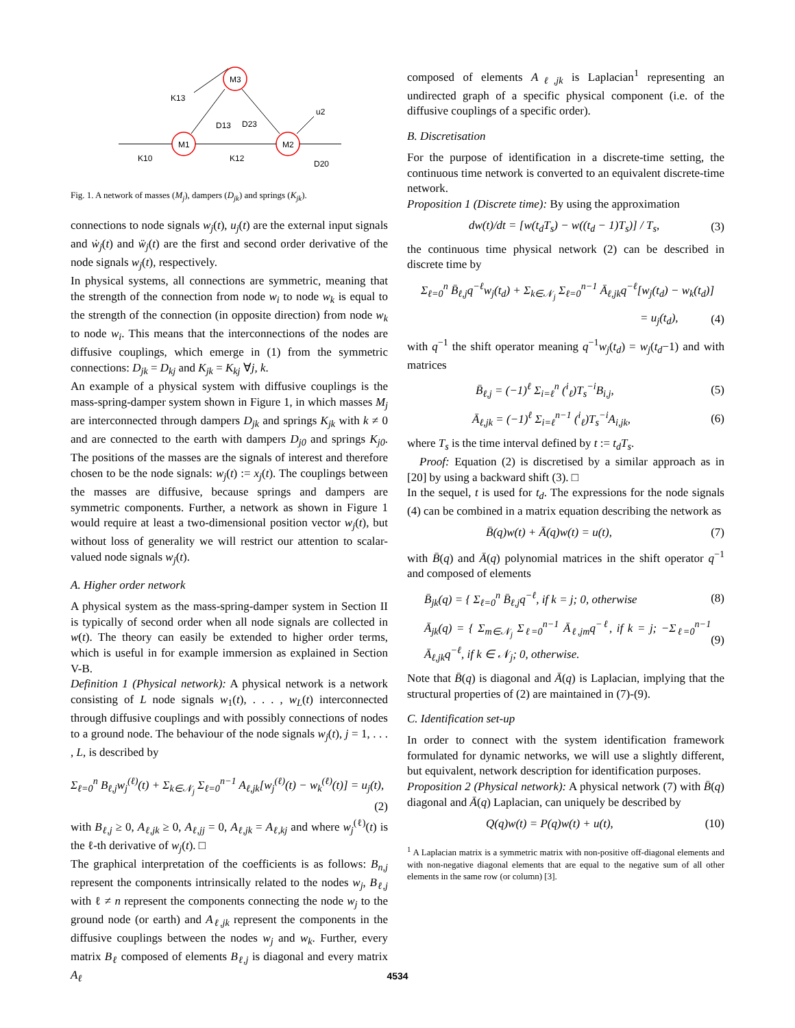M3
M1
M2
K13
D13
D23
u2
K10
K12
D20
Fig. 1. A network of masses (M<sub>j</sub>), dampers (D<sub>jk</sub>) and springs (K<sub>jk</sub>).
connections to node signals w<sub>j</sub>(t), u<sub>j</sub>(t) are the external input signals and ẇ<sub>j</sub>(t) and ẅ<sub>j</sub>(t) are the first and second order derivative of the node signals w<sub>j</sub>(t), respectively.
In physical systems, all connections are symmetric, meaning that the strength of the connection from node w<sub>i</sub> to node w<sub>k</sub> is equal to the strength of the connection (in opposite direction) from node w<sub>k</sub> to node w<sub>i</sub>. This means that the interconnections of the nodes are diffusive couplings, which emerge in (1) from the symmetric connections: D<sub>jk</sub> = D<sub>kj</sub> and K<sub>jk</sub> = K<sub>kj</sub> ∀j, k.
An example of a physical system with diffusive couplings is the mass-spring-damper system shown in Figure 1, in which masses M<sub>j</sub> are interconnected through dampers D<sub>jk</sub> and springs K<sub>jk</sub> with k ≠ 0 and are connected to the earth with dampers D<sub>j0</sub> and springs K<sub>j0</sub>. The positions of the masses are the signals of interest and therefore chosen to be the node signals: w<sub>j</sub>(t) := x<sub>j</sub>(t). The couplings between the masses are diffusive, because springs and dampers are symmetric components. Further, a network as shown in Figure 1 would require at least a two-dimensional position vector w<sub>j</sub>(t), but without loss of generality we will restrict our attention to scalar-valued node signals w<sub>j</sub>(t).
A. Higher order network
A physical system as the mass-spring-damper system in Section II is typically of second order when all node signals are collected in w(t). The theory can easily be extended to higher order terms, which is useful in for example immersion as explained in Section V-B.
Definition 1 (Physical network): A physical network is a network consisting of L node signals w<sub>1</sub>(t), . . . , w<sub>L</sub>(t) interconnected through diffusive couplings and with possibly connections of nodes to a ground node. The behaviour of the node signals w<sub>j</sub>(t), j = 1, . . . , L, is described by
Σ<sub>ℓ=0</sub><sup>n</sup> B<sub>ℓ,j</sub>w<sub>j</sub><sup>(ℓ)</sup>(t) + Σ<sub>k∈𝒩<sub>j</sub></sub> Σ<sub>ℓ=0</sub><sup>n−1</sup> A<sub>ℓ,jk</sub>[w<sub>j</sub><sup>(ℓ)</sup>(t) − w<sub>k</sub><sup>(ℓ)</sup>(t)] = u<sub>j</sub>(t),
(2)
with B<sub>ℓ,j</sub> ≥ 0, A<sub>ℓ,jk</sub> ≥ 0, A<sub>ℓ,jj</sub> = 0, A<sub>ℓ,jk</sub> = A<sub>ℓ,kj</sub> and where w<sub>j</sub><sup>(ℓ)</sup>(t) is the ℓ-th derivative of w<sub>j</sub>(t). □
The graphical interpretation of the coefficients is as follows: B<sub>n,j</sub> represent the components intrinsically related to the nodes w<sub>j</sub>, B<sub>ℓ,j</sub> with ℓ ≠ n represent the components connecting the node w<sub>j</sub> to the ground node (or earth) and A<sub>ℓ,jk</sub> represent the components in the diffusive couplings between the nodes w<sub>j</sub> and w<sub>k</sub>. Further, every matrix B<sub>ℓ</sub> composed of elements B<sub>ℓ,j</sub> is diagonal and every matrix A<sub>ℓ</sub>
composed of elements A<sub>ℓ,jk</sub> is Laplacian<sup>1</sup> representing an undirected graph of a specific physical component (i.e. of the diffusive couplings of a specific order).
B. Discretisation
For the purpose of identification in a discrete-time setting, the continuous time network is converted to an equivalent discrete-time network.
Proposition 1 (Discrete time): By using the approximation
dw(t)/dt = [w(t<sub>d</sub>T<sub>s</sub>) − w((t<sub>d</sub> − 1)T<sub>s</sub>)] / T<sub>s</sub>, (3)
the continuous time physical network (2) can be described in discrete time by
Σ<sub>ℓ=0</sub><sup>n</sup> B̄<sub>ℓ,j</sub>q<sup>−ℓ</sup>w<sub>j</sub>(t<sub>d</sub>) + Σ<sub>k∈𝒩<sub>j</sub></sub> Σ<sub>ℓ=0</sub><sup>n−1</sup> Ā<sub>ℓ,jk</sub>q<sup>−ℓ</sup>[w<sub>j</sub>(t<sub>d</sub>) − w<sub>k</sub>(t<sub>d</sub>)]
= u<sub>j</sub>(t<sub>d</sub>), (4)
with q<sup>−1</sup> the shift operator meaning q<sup>−1</sup>w<sub>j</sub>(t<sub>d</sub>) = w<sub>j</sub>(t<sub>d</sub>−1) and with matrices
B̄<sub>ℓ,j</sub> = (−1)<sup>ℓ</sup> Σ<sub>i=ℓ</sub><sup>n</sup> (<sup>i</sup><sub>ℓ</sub>)T<sub>s</sub><sup>−i</sup>B<sub>i,j</sub>, (5)
Ā<sub>ℓ,jk</sub> = (−1)<sup>ℓ</sup> Σ<sub>i=ℓ</sub><sup>n−1</sup> (<sup>i</sup><sub>ℓ</sub>)T<sub>s</sub><sup>−i</sup>A<sub>i,jk</sub>, (6)
where T<sub>s</sub> is the time interval defined by t := t<sub>d</sub>T<sub>s</sub>.
Proof: Equation (2) is discretised by a similar approach as in [20] by using a backward shift (3). □
In the sequel, t is used for t<sub>d</sub>. The expressions for the node signals (4) can be combined in a matrix equation describing the network as
B̄(q)w(t) + Ā(q)w(t) = u(t), (7)
with B̄(q) and Ā(q) polynomial matrices in the shift operator q<sup>−1</sup> and composed of elements
B̄<sub>jk</sub>(q) = { Σ<sub>ℓ=0</sub><sup>n</sup> B̄<sub>ℓ,j</sub>q<sup>−ℓ</sup>, if k = j; 0, otherwise (8)
Ā<sub>jk</sub>(q) = { Σ<sub>m∈𝒩<sub>j</sub></sub> Σ<sub>ℓ=0</sub><sup>n−1</sup> Ā<sub>ℓ,jm</sub>q<sup>−ℓ</sup>, if k = j; −Σ<sub>ℓ=0</sub><sup>n−1</sup> Ā<sub>ℓ,jk</sub>q<sup>−ℓ</sup>, if k ∈ 𝒩<sub>j</sub>; 0, otherwise. (9)
Note that B̄(q) is diagonal and Ā(q) is Laplacian, implying that the structural properties of (2) are maintained in (7)-(9).
C. Identification set-up
In order to connect with the system identification framework formulated for dynamic networks, we will use a slightly different, but equivalent, network description for identification purposes.
Proposition 2 (Physical network): A physical network (7) with B̄(q) diagonal and Ā(q) Laplacian, can uniquely be described by
Q(q)w(t) = P(q)w(t) + u(t), (10)
<sup>1</sup> A Laplacian matrix is a symmetric matrix with non-positive off-diagonal elements and with non-negative diagonal elements that are equal to the negative sum of all other elements in the same row (or column) [3].
4534